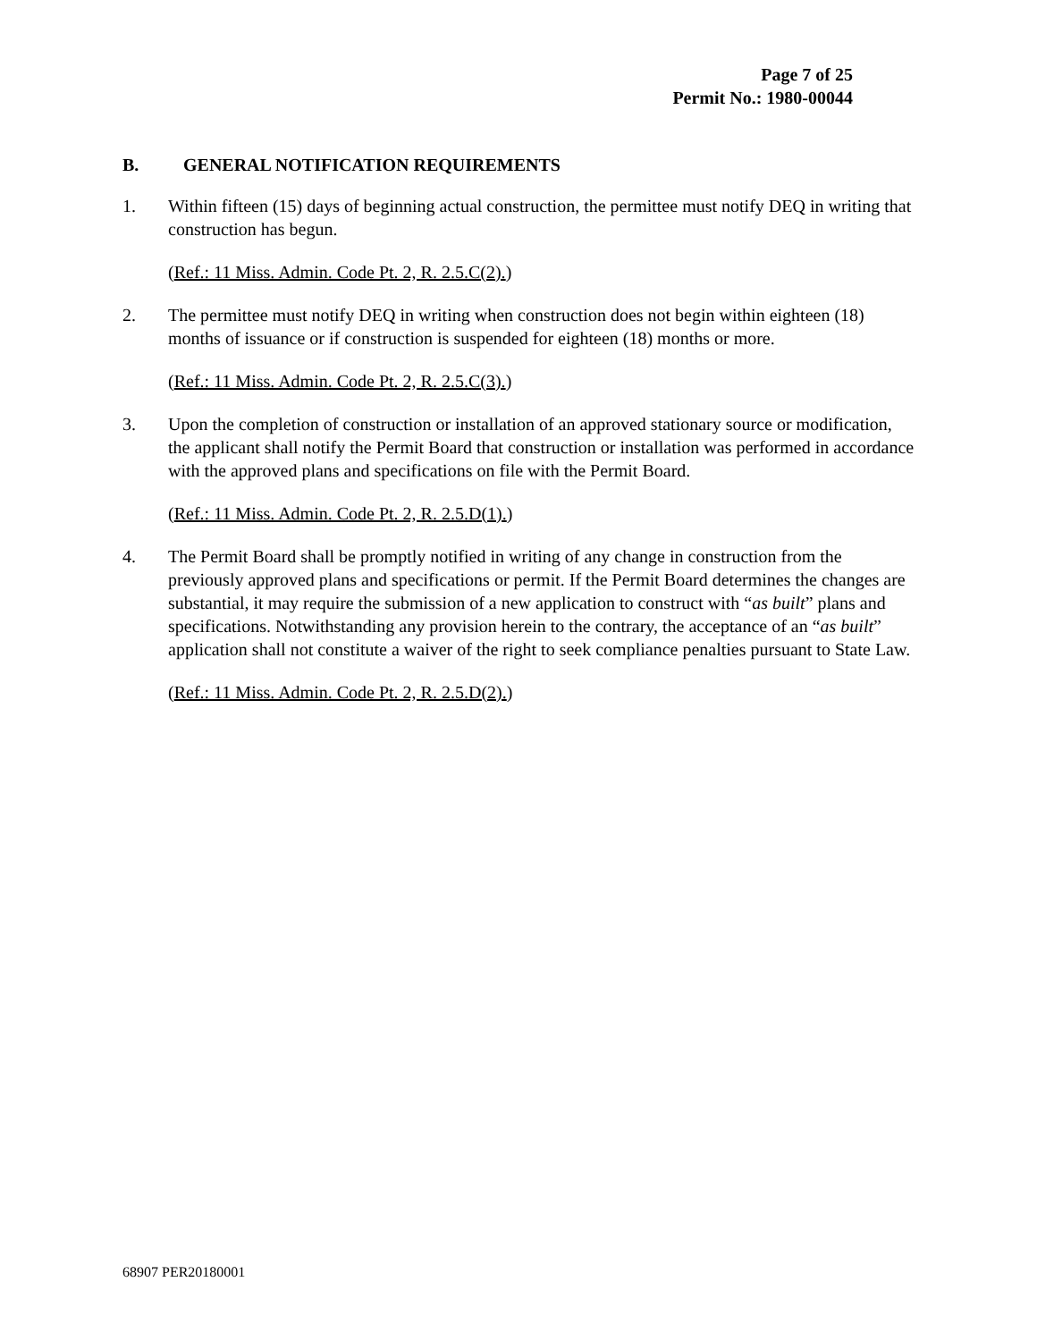Page 7 of 25
Permit No.: 1980-00044
B. GENERAL NOTIFICATION REQUIREMENTS
1. Within fifteen (15) days of beginning actual construction, the permittee must notify DEQ in writing that construction has begun.
(Ref.: 11 Miss. Admin. Code Pt. 2, R. 2.5.C(2).)
2. The permittee must notify DEQ in writing when construction does not begin within eighteen (18) months of issuance or if construction is suspended for eighteen (18) months or more.
(Ref.: 11 Miss. Admin. Code Pt. 2, R. 2.5.C(3).)
3. Upon the completion of construction or installation of an approved stationary source or modification, the applicant shall notify the Permit Board that construction or installation was performed in accordance with the approved plans and specifications on file with the Permit Board.
(Ref.: 11 Miss. Admin. Code Pt. 2, R. 2.5.D(1).)
4. The Permit Board shall be promptly notified in writing of any change in construction from the previously approved plans and specifications or permit. If the Permit Board determines the changes are substantial, it may require the submission of a new application to construct with “as built” plans and specifications. Notwithstanding any provision herein to the contrary, the acceptance of an “as built” application shall not constitute a waiver of the right to seek compliance penalties pursuant to State Law.
(Ref.: 11 Miss. Admin. Code Pt. 2, R. 2.5.D(2).)
68907 PER20180001